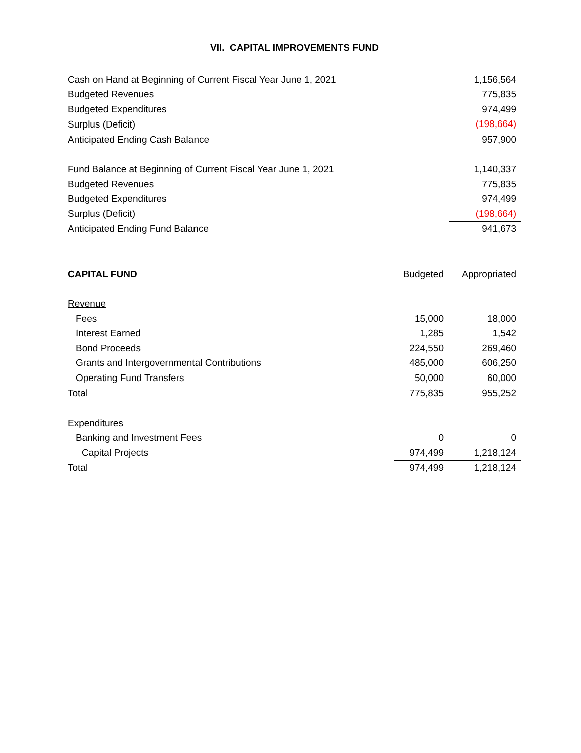VII. CAPITAL IMPROVEMENTS FUND
| Cash on Hand at Beginning of Current Fiscal Year June 1, 2021 | 1,156,564 |
| Budgeted Revenues | 775,835 |
| Budgeted Expenditures | 974,499 |
| Surplus (Deficit) | (198,664) |
| Anticipated Ending Cash Balance | 957,900 |
| Fund Balance at Beginning of Current Fiscal Year June 1, 2021 | 1,140,337 |
| Budgeted Revenues | 775,835 |
| Budgeted Expenditures | 974,499 |
| Surplus (Deficit) | (198,664) |
| Anticipated Ending Fund Balance | 941,673 |
| CAPITAL FUND | Budgeted | Appropriated |
| --- | --- | --- |
| Revenue | | |
| Fees | 15,000 | 18,000 |
| Interest Earned | 1,285 | 1,542 |
| Bond Proceeds | 224,550 | 269,460 |
| Grants and Intergovernmental Contributions | 485,000 | 606,250 |
| Operating Fund Transfers | 50,000 | 60,000 |
| Total | 775,835 | 955,252 |
| Expenditures | | |
| Banking and Investment Fees | 0 | 0 |
| Capital Projects | 974,499 | 1,218,124 |
| Total | 974,499 | 1,218,124 |